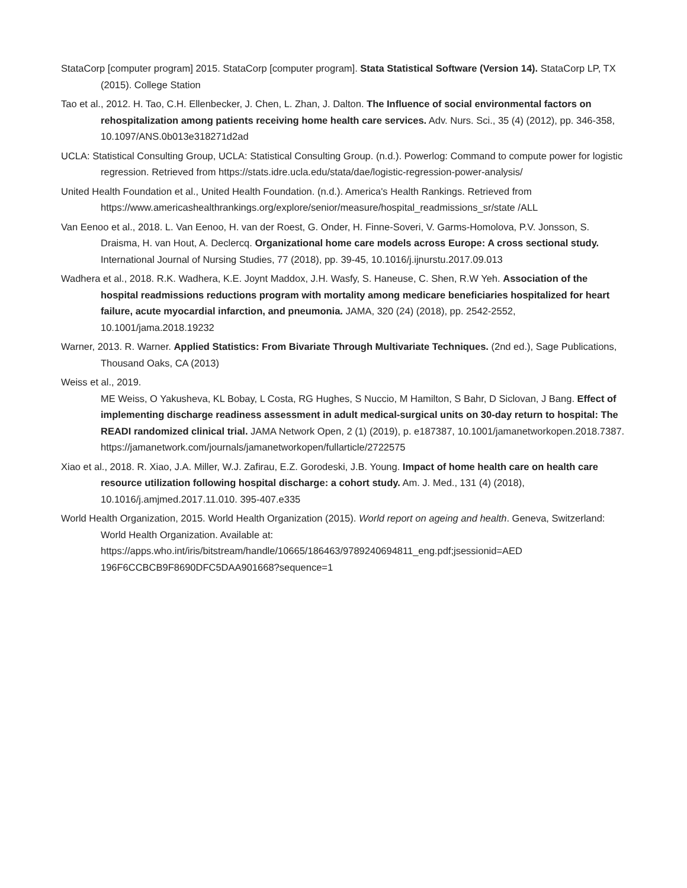StataCorp [computer program] 2015. StataCorp [computer program]. Stata Statistical Software (Version 14). StataCorp LP, TX (2015). College Station
Tao et al., 2012. H. Tao, C.H. Ellenbecker, J. Chen, L. Zhan, J. Dalton. The Influence of social environmental factors on rehospitalization among patients receiving home health care services. Adv. Nurs. Sci., 35 (4) (2012), pp. 346-358, 10.1097/ANS.0b013e318271d2ad
UCLA: Statistical Consulting Group, UCLA: Statistical Consulting Group. (n.d.). Powerlog: Command to compute power for logistic regression. Retrieved from https://stats.idre.ucla.edu/stata/dae/logistic-regression-power-analysis/
United Health Foundation et al., United Health Foundation. (n.d.). America's Health Rankings. Retrieved from https://www.americashealthrankings.org/explore/senior/measure/hospital_readmissions_sr/state /ALL
Van Eenoo et al., 2018. L. Van Eenoo, H. van der Roest, G. Onder, H. Finne-Soveri, V. Garms-Homolova, P.V. Jonsson, S. Draisma, H. van Hout, A. Declercq. Organizational home care models across Europe: A cross sectional study. International Journal of Nursing Studies, 77 (2018), pp. 39-45, 10.1016/j.ijnurstu.2017.09.013
Wadhera et al., 2018. R.K. Wadhera, K.E. Joynt Maddox, J.H. Wasfy, S. Haneuse, C. Shen, R.W Yeh. Association of the hospital readmissions reductions program with mortality among medicare beneficiaries hospitalized for heart failure, acute myocardial infarction, and pneumonia. JAMA, 320 (24) (2018), pp. 2542-2552, 10.1001/jama.2018.19232
Warner, 2013. R. Warner. Applied Statistics: From Bivariate Through Multivariate Techniques. (2nd ed.), Sage Publications, Thousand Oaks, CA (2013)
Weiss et al., 2019.
ME Weiss, O Yakusheva, KL Bobay, L Costa, RG Hughes, S Nuccio, M Hamilton, S Bahr, D Siclovan, J Bang. Effect of implementing discharge readiness assessment in adult medical-surgical units on 30-day return to hospital: The READI randomized clinical trial. JAMA Network Open, 2 (1) (2019), p. e187387, 10.1001/jamanetworkopen.2018.7387. https://jamanetwork.com/journals/jamanetworkopen/fullarticle/2722575
Xiao et al., 2018. R. Xiao, J.A. Miller, W.J. Zafirau, E.Z. Gorodeski, J.B. Young. Impact of home health care on health care resource utilization following hospital discharge: a cohort study. Am. J. Med., 131 (4) (2018), 10.1016/j.amjmed.2017.11.010. 395-407.e335
World Health Organization, 2015. World Health Organization (2015). World report on ageing and health. Geneva, Switzerland: World Health Organization. Available at: https://apps.who.int/iris/bitstream/handle/10665/186463/9789240694811_eng.pdf;jsessionid=AED 196F6CCBCB9F8690DFC5DAA901668?sequence=1